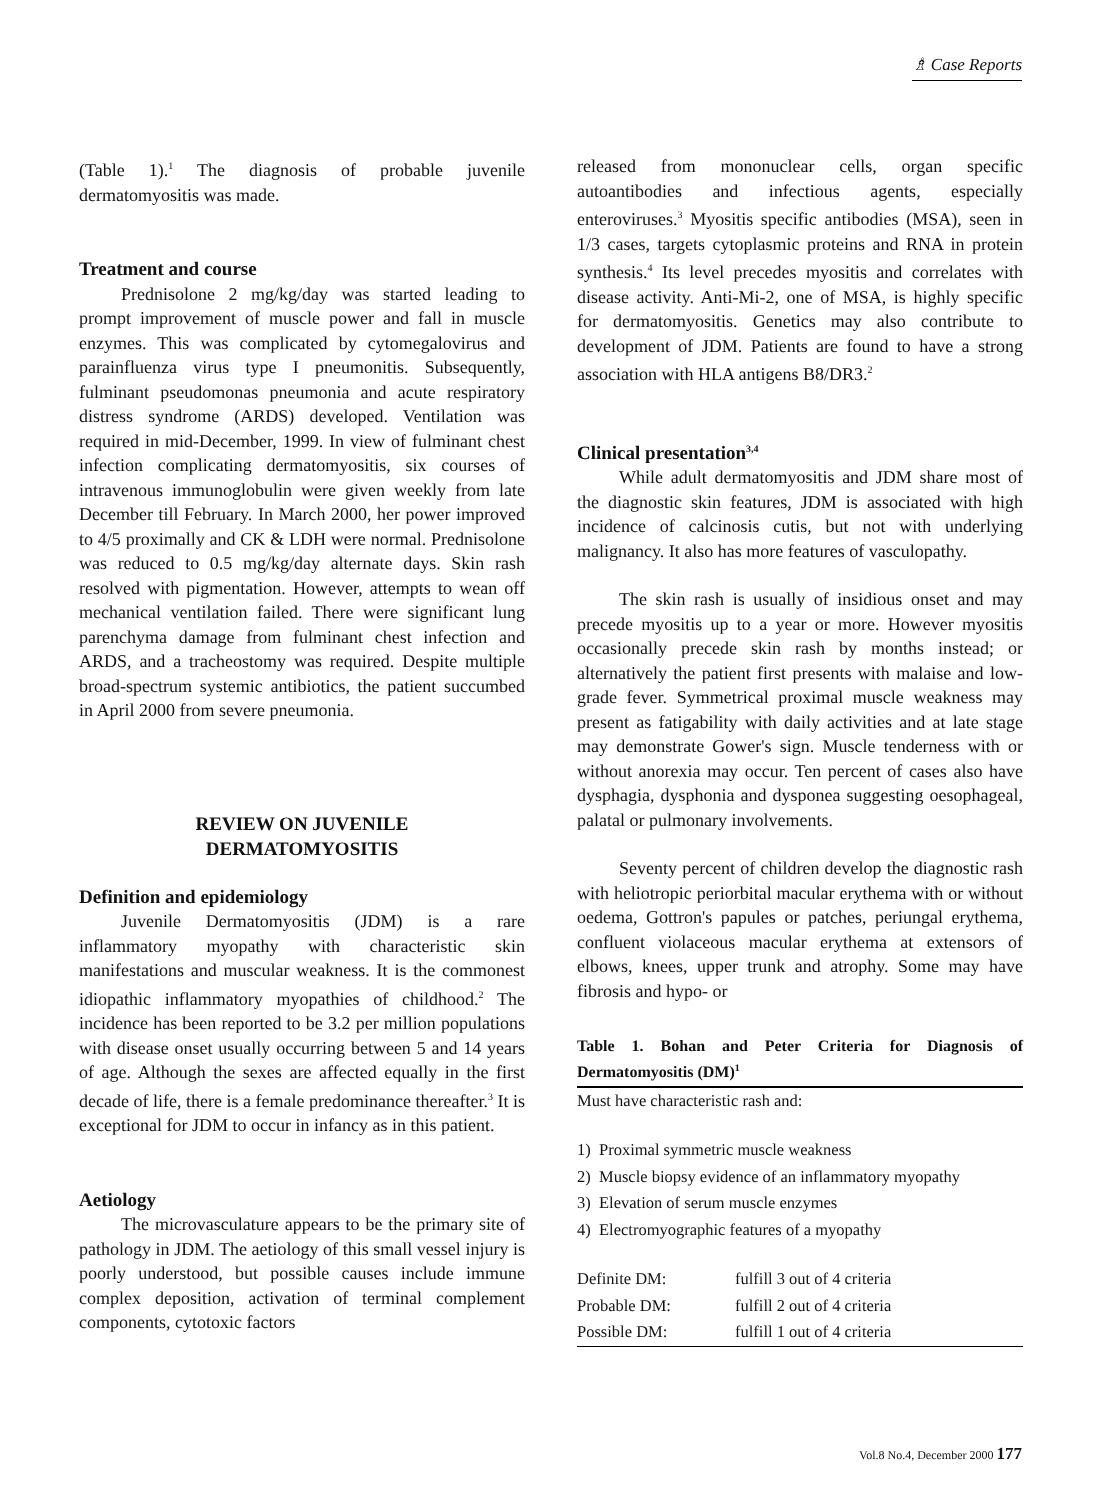♗ Case Reports
(Table 1).<sup>1</sup> The diagnosis of probable juvenile dermatomyositis was made.
Treatment and course
Prednisolone 2 mg/kg/day was started leading to prompt improvement of muscle power and fall in muscle enzymes. This was complicated by cytomegalovirus and parainfluenza virus type I pneumonitis. Subsequently, fulminant pseudomonas pneumonia and acute respiratory distress syndrome (ARDS) developed. Ventilation was required in mid-December, 1999. In view of fulminant chest infection complicating dermatomyositis, six courses of intravenous immunoglobulin were given weekly from late December till February. In March 2000, her power improved to 4/5 proximally and CK & LDH were normal. Prednisolone was reduced to 0.5 mg/kg/day alternate days. Skin rash resolved with pigmentation. However, attempts to wean off mechanical ventilation failed. There were significant lung parenchyma damage from fulminant chest infection and ARDS, and a tracheostomy was required. Despite multiple broad-spectrum systemic antibiotics, the patient succumbed in April 2000 from severe pneumonia.
REVIEW ON JUVENILE
DERMATOMYOSITIS
Definition and epidemiology
Juvenile Dermatomyositis (JDM) is a rare inflammatory myopathy with characteristic skin manifestations and muscular weakness. It is the commonest idiopathic inflammatory myopathies of childhood.<sup>2</sup> The incidence has been reported to be 3.2 per million populations with disease onset usually occurring between 5 and 14 years of age. Although the sexes are affected equally in the first decade of life, there is a female predominance thereafter.<sup>3</sup> It is exceptional for JDM to occur in infancy as in this patient.
Aetiology
The microvasculature appears to be the primary site of pathology in JDM. The aetiology of this small vessel injury is poorly understood, but possible causes include immune complex deposition, activation of terminal complement components, cytotoxic factors
released from mononuclear cells, organ specific autoantibodies and infectious agents, especially enteroviruses.<sup>3</sup> Myositis specific antibodies (MSA), seen in 1/3 cases, targets cytoplasmic proteins and RNA in protein synthesis.<sup>4</sup> Its level precedes myositis and correlates with disease activity. Anti-Mi-2, one of MSA, is highly specific for dermatomyositis. Genetics may also contribute to development of JDM. Patients are found to have a strong association with HLA antigens B8/DR3.<sup>2</sup>
Clinical presentation<sup>3,4</sup>
While adult dermatomyositis and JDM share most of the diagnostic skin features, JDM is associated with high incidence of calcinosis cutis, but not with underlying malignancy. It also has more features of vasculopathy.
The skin rash is usually of insidious onset and may precede myositis up to a year or more. However myositis occasionally precede skin rash by months instead; or alternatively the patient first presents with malaise and low-grade fever. Symmetrical proximal muscle weakness may present as fatigability with daily activities and at late stage may demonstrate Gower's sign. Muscle tenderness with or without anorexia may occur. Ten percent of cases also have dysphagia, dysphonia and dysponea suggesting oesophageal, palatal or pulmonary involvements.
Seventy percent of children develop the diagnostic rash with heliotropic periorbital macular erythema with or without oedema, Gottron's papules or patches, periungal erythema, confluent violaceous macular erythema at extensors of elbows, knees, upper trunk and atrophy. Some may have fibrosis and hypo- or
Table 1. Bohan and Peter Criteria for Diagnosis of Dermatomyositis (DM)<sup>1</sup>
| Must have characteristic rash and: | |
| 1) Proximal symmetric muscle weakness | |
| 2) Muscle biopsy evidence of an inflammatory myopathy | |
| 3) Elevation of serum muscle enzymes | |
| 4) Electromyographic features of a myopathy | |
| Definite DM: | fulfill 3 out of 4 criteria |
| Probable DM: | fulfill 2 out of 4 criteria |
| Possible DM: | fulfill 1 out of 4 criteria |
Vol.8 No.4, December 2000 177